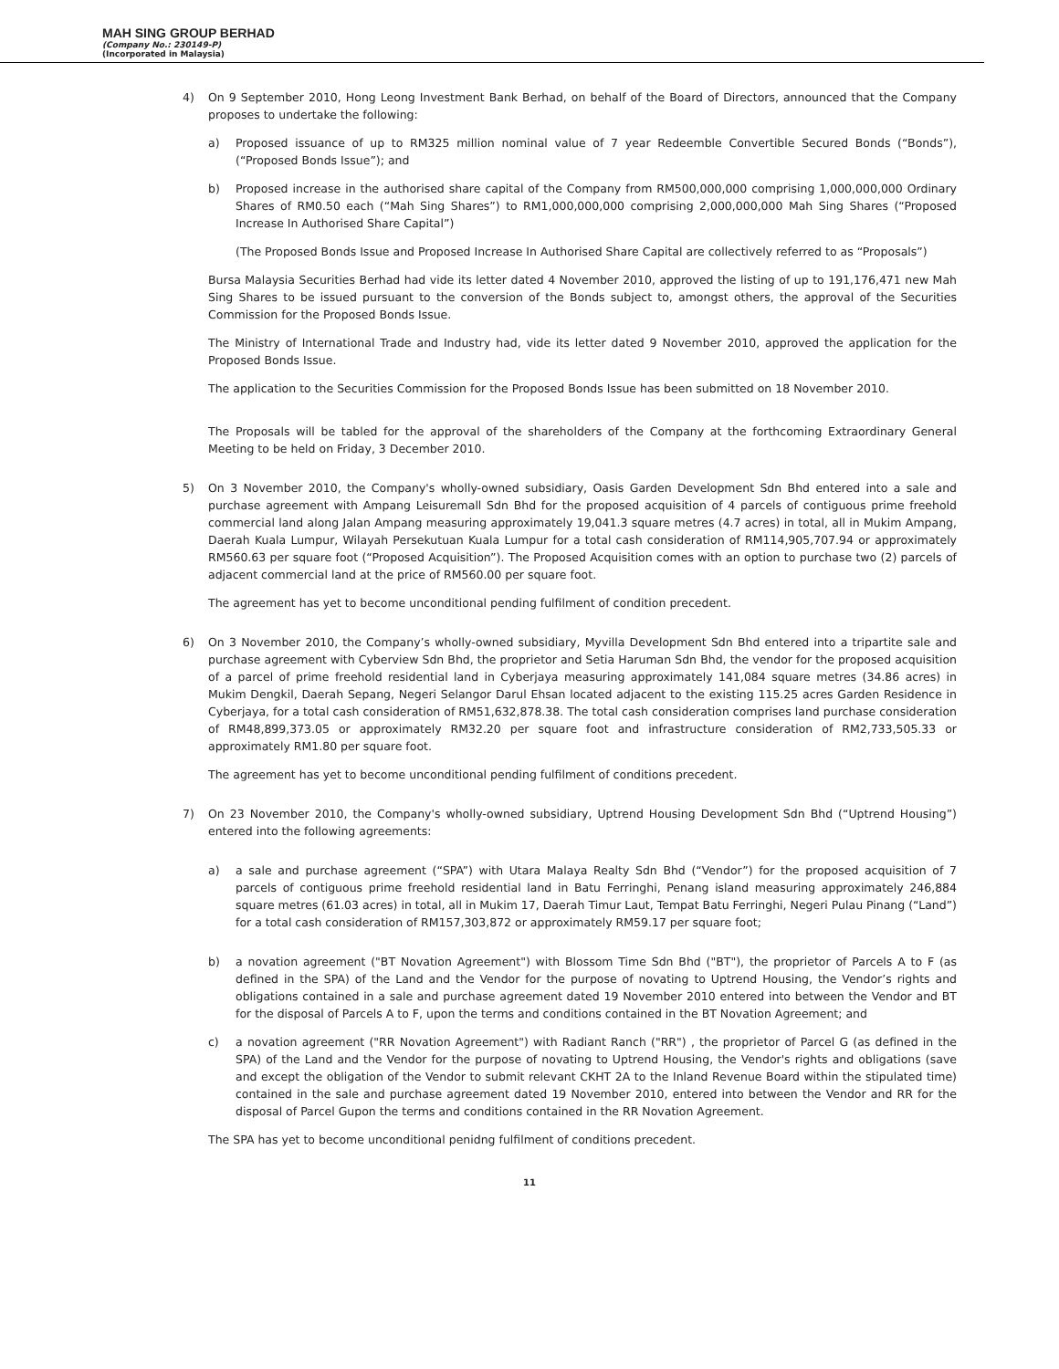MAH SING GROUP BERHAD
(Company No.: 230149-P)
(Incorporated in Malaysia)
4) On 9 September 2010, Hong Leong Investment Bank Berhad, on behalf of the Board of Directors, announced that the Company proposes to undertake the following:
a) Proposed issuance of up to RM325 million nominal value of 7 year Redeemble Convertible Secured Bonds (“Bonds”), (“Proposed Bonds Issue”); and
b) Proposed increase in the authorised share capital of the Company from RM500,000,000 comprising 1,000,000,000 Ordinary Shares of RM0.50 each (“Mah Sing Shares”) to RM1,000,000,000 comprising 2,000,000,000 Mah Sing Shares (“Proposed Increase In Authorised Share Capital”)
(The Proposed Bonds Issue and Proposed Increase In Authorised Share Capital are collectively referred to as “Proposals”)
Bursa Malaysia Securities Berhad had vide its letter dated 4 November 2010, approved the listing of up to 191,176,471 new Mah Sing Shares to be issued pursuant to the conversion of the Bonds subject to, amongst others, the approval of the Securities Commission for the Proposed Bonds Issue.
The Ministry of International Trade and Industry had, vide its letter dated 9 November 2010, approved the application for the Proposed Bonds Issue.
The application to the Securities Commission for the Proposed Bonds Issue has been submitted on 18 November 2010.
The Proposals will be tabled for the approval of the shareholders of the Company at the forthcoming Extraordinary General Meeting to be held on Friday, 3 December 2010.
5) On 3 November 2010, the Company's wholly-owned subsidiary, Oasis Garden Development Sdn Bhd entered into a sale and purchase agreement with Ampang Leisuremall Sdn Bhd for the proposed acquisition of 4 parcels of contiguous prime freehold commercial land along Jalan Ampang measuring approximately 19,041.3 square metres (4.7 acres) in total, all in Mukim Ampang, Daerah Kuala Lumpur, Wilayah Persekutuan Kuala Lumpur for a total cash consideration of RM114,905,707.94 or approximately RM560.63 per square foot (“Proposed Acquisition”). The Proposed Acquisition comes with an option to purchase two (2) parcels of adjacent commercial land at the price of RM560.00 per square foot.
The agreement has yet to become unconditional pending fulfilment of condition precedent.
6) On 3 November 2010, the Company’s wholly-owned subsidiary, Myvilla Development Sdn Bhd entered into a tripartite sale and purchase agreement with Cyberview Sdn Bhd, the proprietor and Setia Haruman Sdn Bhd, the vendor for the proposed acquisition of a parcel of prime freehold residential land in Cyberjaya measuring approximately 141,084 square metres (34.86 acres) in Mukim Dengkil, Daerah Sepang, Negeri Selangor Darul Ehsan located adjacent to the existing 115.25 acres Garden Residence in Cyberjaya, for a total cash consideration of RM51,632,878.38. The total cash consideration comprises land purchase consideration of RM48,899,373.05 or approximately RM32.20 per square foot and infrastructure consideration of RM2,733,505.33 or approximately RM1.80 per square foot.
The agreement has yet to become unconditional pending fulfilment of conditions precedent.
7) On 23 November 2010, the Company's wholly-owned subsidiary, Uptrend Housing Development Sdn Bhd (“Uptrend Housing”) entered into the following agreements:
a) a sale and purchase agreement (“SPA”) with Utara Malaya Realty Sdn Bhd (“Vendor”) for the proposed acquisition of 7 parcels of contiguous prime freehold residential land in Batu Ferringhi, Penang island measuring approximately 246,884 square metres (61.03 acres) in total, all in Mukim 17, Daerah Timur Laut, Tempat Batu Ferringhi, Negeri Pulau Pinang (“Land”) for a total cash consideration of RM157,303,872 or approximately RM59.17 per square foot;
b) a novation agreement ("BT Novation Agreement") with Blossom Time Sdn Bhd ("BT"), the proprietor of Parcels A to F (as defined in the SPA) of the Land and the Vendor for the purpose of novating to Uptrend Housing, the Vendor’s rights and obligations contained in a sale and purchase agreement dated 19 November 2010 entered into between the Vendor and BT for the disposal of Parcels A to F, upon the terms and conditions contained in the BT Novation Agreement; and
c) a novation agreement ("RR Novation Agreement") with Radiant Ranch ("RR") , the proprietor of Parcel G (as defined in the SPA) of the Land and the Vendor for the purpose of novating to Uptrend Housing, the Vendor's rights and obligations (save and except the obligation of the Vendor to submit relevant CKHT 2A to the Inland Revenue Board within the stipulated time) contained in the sale and purchase agreement dated 19 November 2010, entered into between the Vendor and RR for the disposal of Parcel Gupon the terms and conditions contained in the RR Novation Agreement.
The SPA has yet to become unconditional penidng fulfilment of conditions precedent.
11